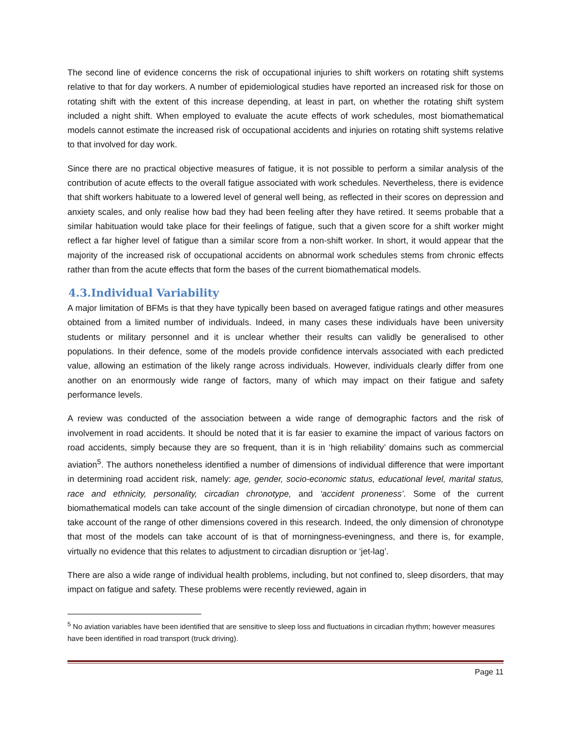The second line of evidence concerns the risk of occupational injuries to shift workers on rotating shift systems relative to that for day workers. A number of epidemiological studies have reported an increased risk for those on rotating shift with the extent of this increase depending, at least in part, on whether the rotating shift system included a night shift. When employed to evaluate the acute effects of work schedules, most biomathematical models cannot estimate the increased risk of occupational accidents and injuries on rotating shift systems relative to that involved for day work.
Since there are no practical objective measures of fatigue, it is not possible to perform a similar analysis of the contribution of acute effects to the overall fatigue associated with work schedules. Nevertheless, there is evidence that shift workers habituate to a lowered level of general well being, as reflected in their scores on depression and anxiety scales, and only realise how bad they had been feeling after they have retired. It seems probable that a similar habituation would take place for their feelings of fatigue, such that a given score for a shift worker might reflect a far higher level of fatigue than a similar score from a non-shift worker. In short, it would appear that the majority of the increased risk of occupational accidents on abnormal work schedules stems from chronic effects rather than from the acute effects that form the bases of the current biomathematical models.
4.3.Individual Variability
A major limitation of BFMs is that they have typically been based on averaged fatigue ratings and other measures obtained from a limited number of individuals. Indeed, in many cases these individuals have been university students or military personnel and it is unclear whether their results can validly be generalised to other populations. In their defence, some of the models provide confidence intervals associated with each predicted value, allowing an estimation of the likely range across individuals. However, individuals clearly differ from one another on an enormously wide range of factors, many of which may impact on their fatigue and safety performance levels.
A review was conducted of the association between a wide range of demographic factors and the risk of involvement in road accidents. It should be noted that it is far easier to examine the impact of various factors on road accidents, simply because they are so frequent, than it is in ‘high reliability’ domains such as commercial aviation<sup>5</sup>. The authors nonetheless identified a number of dimensions of individual difference that were important in determining road accident risk, namely: age, gender, socio-economic status, educational level, marital status, race and ethnicity, personality, circadian chronotype, and ‘accident proneness’. Some of the current biomathematical models can take account of the single dimension of circadian chronotype, but none of them can take account of the range of other dimensions covered in this research. Indeed, the only dimension of chronotype that most of the models can take account of is that of morningness-eveningness, and there is, for example, virtually no evidence that this relates to adjustment to circadian disruption or ‘jet-lag’.
There are also a wide range of individual health problems, including, but not confined to, sleep disorders, that may impact on fatigue and safety. These problems were recently reviewed, again in
<sup>5</sup> No aviation variables have been identified that are sensitive to sleep loss and fluctuations in circadian rhythm; however measures have been identified in road transport (truck driving).
Page 11